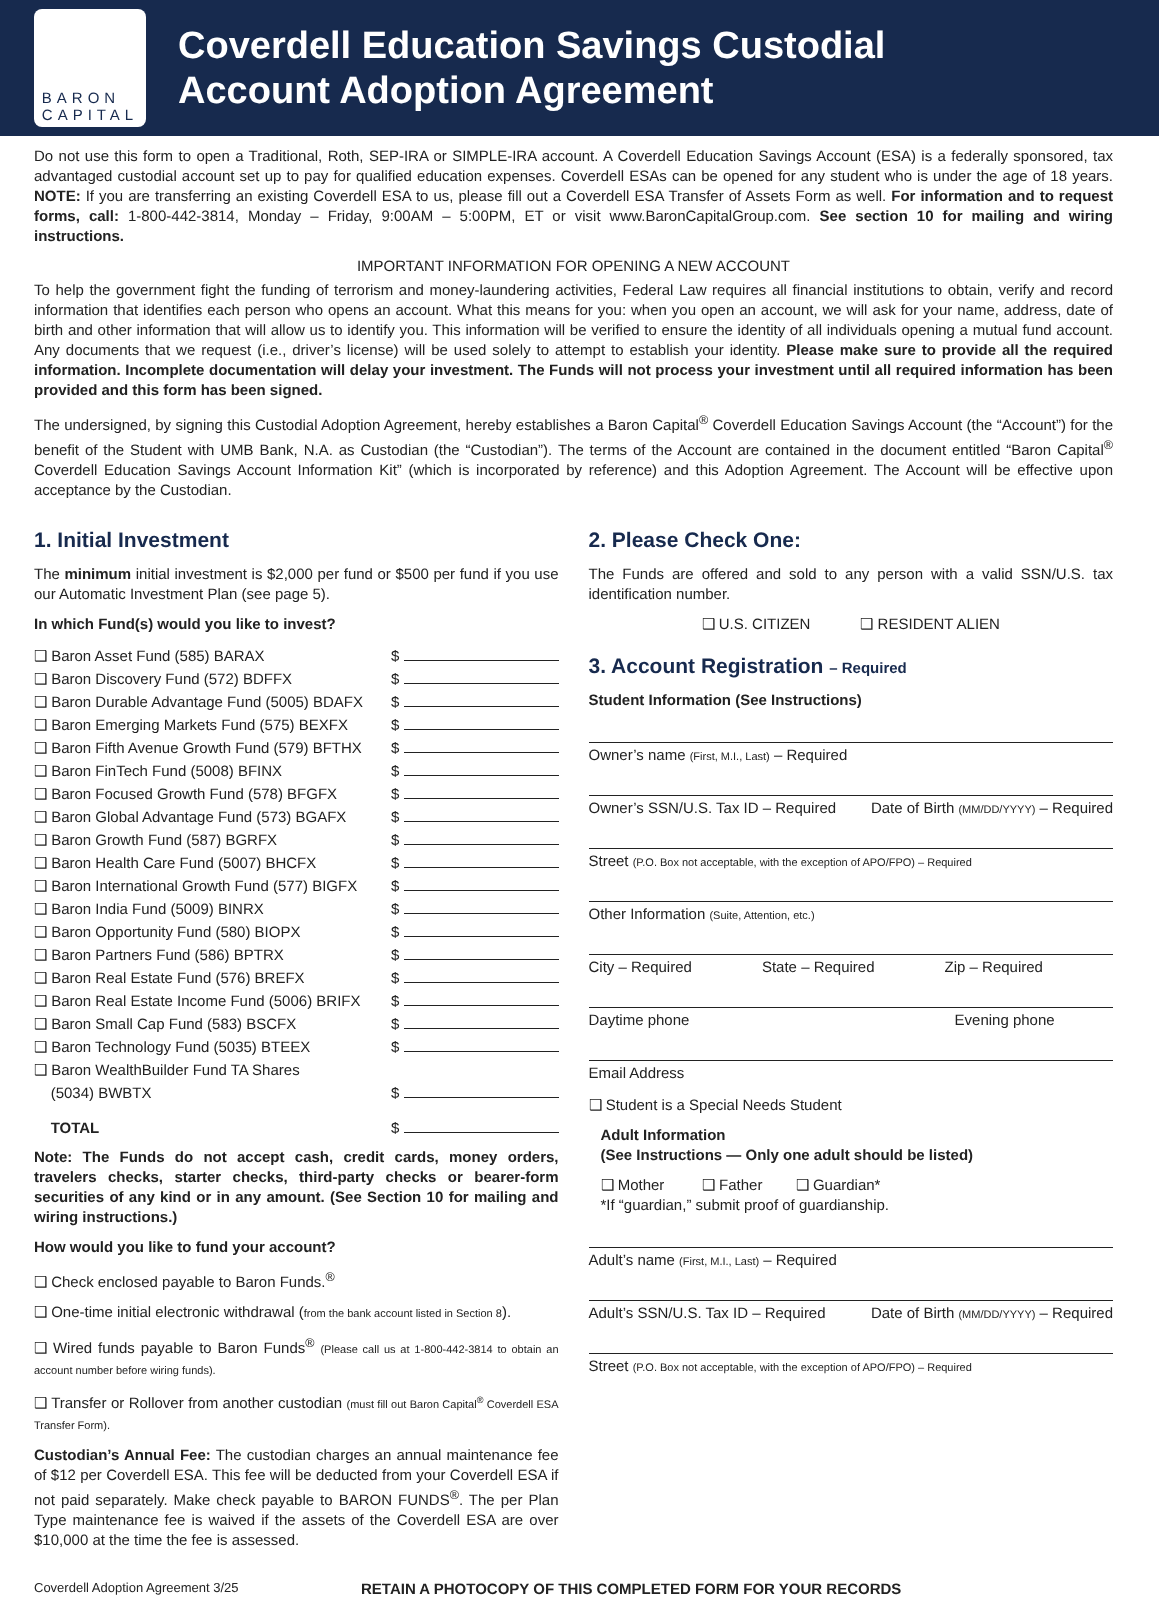BARON
CAPITAL
Coverdell Education Savings Custodial
Account Adoption Agreement
Do not use this form to open a Traditional, Roth, SEP-IRA or SIMPLE-IRA account. A Coverdell Education Savings Account (ESA) is a federally sponsored, tax advantaged custodial account set up to pay for qualified education expenses. Coverdell ESAs can be opened for any student who is under the age of 18 years. NOTE: If you are transferring an existing Coverdell ESA to us, please fill out a Coverdell ESA Transfer of Assets Form as well. For information and to request forms, call: 1-800-442-3814, Monday – Friday, 9:00AM – 5:00PM, ET or visit www.BaronCapitalGroup.com. See section 10 for mailing and wiring instructions.
IMPORTANT INFORMATION FOR OPENING A NEW ACCOUNT
To help the government fight the funding of terrorism and money-laundering activities, Federal Law requires all financial institutions to obtain, verify and record information that identifies each person who opens an account. What this means for you: when you open an account, we will ask for your name, address, date of birth and other information that will allow us to identify you. This information will be verified to ensure the identity of all individuals opening a mutual fund account. Any documents that we request (i.e., driver’s license) will be used solely to attempt to establish your identity. Please make sure to provide all the required information. Incomplete documentation will delay your investment. The Funds will not process your investment until all required information has been provided and this form has been signed.
The undersigned, by signing this Custodial Adoption Agreement, hereby establishes a Baron Capital<sup>®</sup> Coverdell Education Savings Account (the “Account”) for the benefit of the Student with UMB Bank, N.A. as Custodian (the “Custodian”). The terms of the Account are contained in the document entitled “Baron Capital<sup>®</sup> Coverdell Education Savings Account Information Kit” (which is incorporated by reference) and this Adoption Agreement. The Account will be effective upon acceptance by the Custodian.
1. Initial Investment
The minimum initial investment is $2,000 per fund or $500 per fund if you use our Automatic Investment Plan (see page 5).
In which Fund(s) would you like to invest?
❑ Baron Asset Fund (585) BARAX $
❑ Baron Discovery Fund (572) BDFFX $
❑ Baron Durable Advantage Fund (5005) BDAFX $
❑ Baron Emerging Markets Fund (575) BEXFX $
❑ Baron Fifth Avenue Growth Fund (579) BFTHX $
❑ Baron FinTech Fund (5008) BFINX $
❑ Baron Focused Growth Fund (578) BFGFX $
❑ Baron Global Advantage Fund (573) BGAFX $
❑ Baron Growth Fund (587) BGRFX $
❑ Baron Health Care Fund (5007) BHCFX $
❑ Baron International Growth Fund (577) BIGFX $
❑ Baron India Fund (5009) BINRX $
❑ Baron Opportunity Fund (580) BIOPX $
❑ Baron Partners Fund (586) BPTRX $
❑ Baron Real Estate Fund (576) BREFX $
❑ Baron Real Estate Income Fund (5006) BRIFX $
❑ Baron Small Cap Fund (583) BSCFX $
❑ Baron Technology Fund (5035) BTEEX $
❑ Baron WealthBuilder Fund TA Shares
(5034) BWBTX
$
TOTAL $
Note: The Funds do not accept cash, credit cards, money orders, travelers checks, starter checks, third-party checks or bearer-form securities of any kind or in any amount. (See Section 10 for mailing and wiring instructions.)
How would you like to fund your account?
❑ Check enclosed payable to Baron Funds.<sup>®</sup>
❑ One-time initial electronic withdrawal (from the bank account listed in Section 8).
❑ Wired funds payable to Baron Funds<sup>®</sup> (Please call us at 1-800-442-3814 to obtain an account number before wiring funds).
❑ Transfer or Rollover from another custodian (must fill out Baron Capital<sup>®</sup> Coverdell ESA Transfer Form).
Custodian’s Annual Fee: The custodian charges an annual maintenance fee of $12 per Coverdell ESA. This fee will be deducted from your Coverdell ESA if not paid separately. Make check payable to BARON FUNDS<sup>®</sup>. The per Plan Type maintenance fee is waived if the assets of the Coverdell ESA are over $10,000 at the time the fee is assessed.
2. Please Check One:
The Funds are offered and sold to any person with a valid SSN/U.S. tax identification number.
❑ U.S. CITIZEN ❑ RESIDENT ALIEN
3. Account Registration – Required
Student Information (See Instructions)
Owner’s name (First, M.I., Last) – Required
Owner’s SSN/U.S. Tax ID – Required Date of Birth (MM/DD/YYYY) – Required
Street (P.O. Box not acceptable, with the exception of APO/FPO) – Required
Other Information (Suite, Attention, etc.)
City – Required State – Required Zip – Required
Daytime phone Evening phone
Email Address
❑ Student is a Special Needs Student
Adult Information
(See Instructions — Only one adult should be listed)
❑ Mother ❑ Father ❑ Guardian*
*If “guardian,” submit proof of guardianship.
Adult’s name (First, M.I., Last) – Required
Adult’s SSN/U.S. Tax ID – Required Date of Birth (MM/DD/YYYY) – Required
Street (P.O. Box not acceptable, with the exception of APO/FPO) – Required
Coverdell Adoption Agreement 3/25 RETAIN A PHOTOCOPY OF THIS COMPLETED FORM FOR YOUR RECORDS